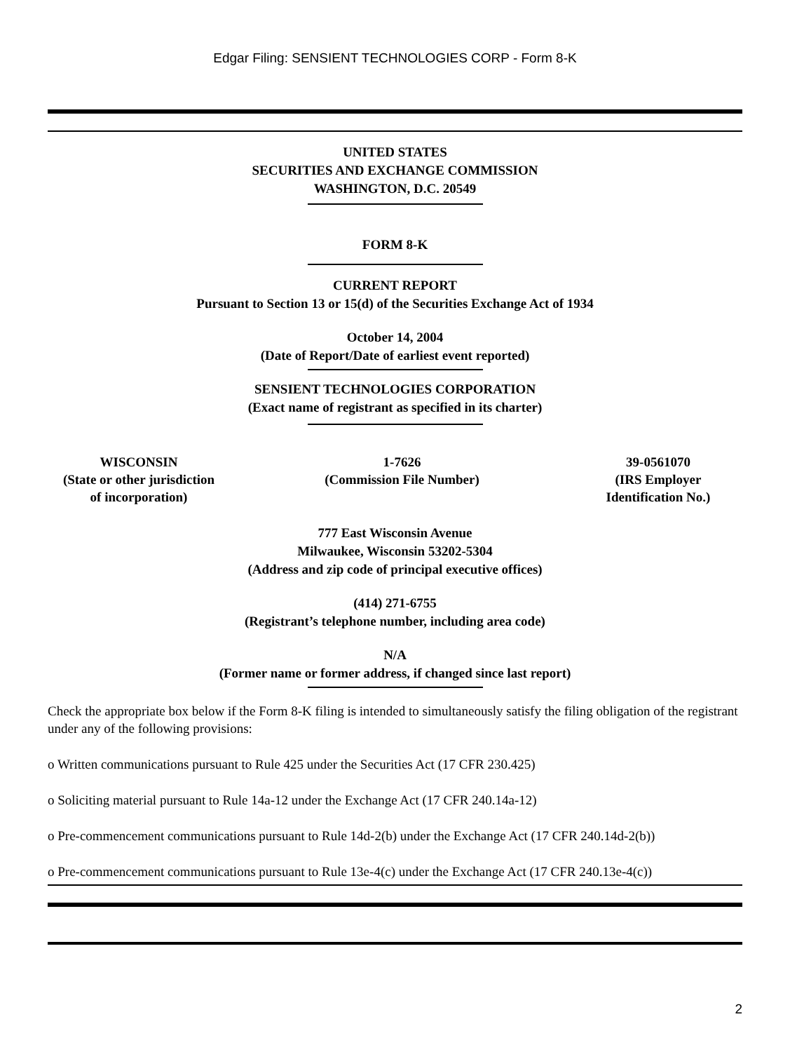Edgar Filing: SENSIENT TECHNOLOGIES CORP - Form 8-K
UNITED STATES
SECURITIES AND EXCHANGE COMMISSION
WASHINGTON, D.C. 20549
FORM 8-K
CURRENT REPORT
Pursuant to Section 13 or 15(d) of the Securities Exchange Act of 1934
October 14, 2004
(Date of Report/Date of earliest event reported)
SENSIENT TECHNOLOGIES CORPORATION
(Exact name of registrant as specified in its charter)
WISCONSIN
(State or other jurisdiction
of incorporation)
1-7626
(Commission File Number)
39-0561070
(IRS Employer
Identification No.)
777 East Wisconsin Avenue
Milwaukee, Wisconsin 53202-5304
(Address and zip code of principal executive offices)
(414) 271-6755
(Registrant’s telephone number, including area code)
N/A
(Former name or former address, if changed since last report)
Check the appropriate box below if the Form 8-K filing is intended to simultaneously satisfy the filing obligation of the registrant under any of the following provisions:
o Written communications pursuant to Rule 425 under the Securities Act (17 CFR 230.425)
o Soliciting material pursuant to Rule 14a-12 under the Exchange Act (17 CFR 240.14a-12)
o Pre-commencement communications pursuant to Rule 14d-2(b) under the Exchange Act (17 CFR 240.14d-2(b))
o Pre-commencement communications pursuant to Rule 13e-4(c) under the Exchange Act (17 CFR 240.13e-4(c))
2